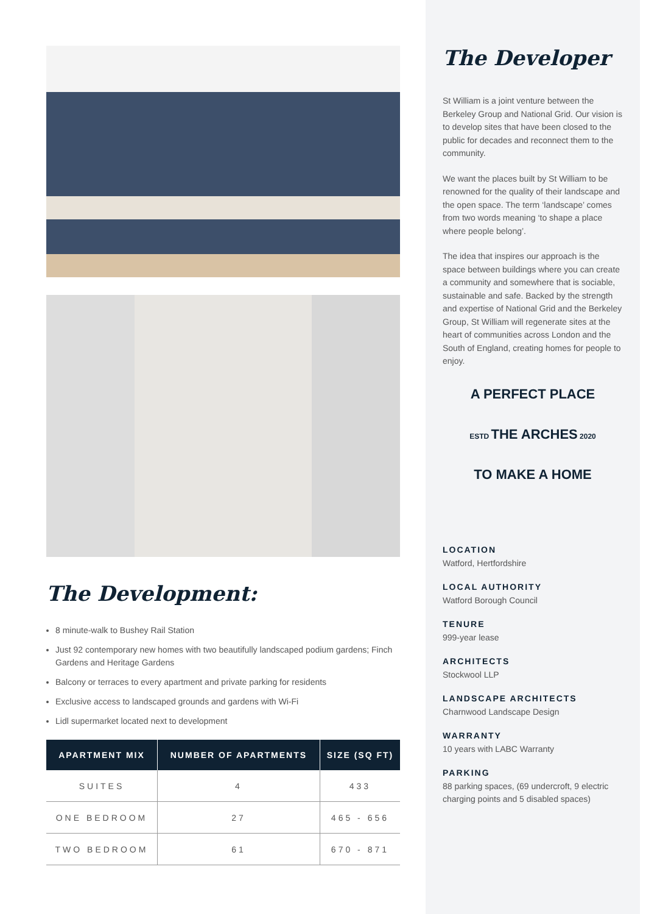The Development:
8 minute-walk to Bushey Rail Station
Just 92 contemporary new homes with two beautifully landscaped podium gardens; Finch Gardens and Heritage Gardens
Balcony or terraces to every apartment and private parking for residents
Exclusive access to landscaped grounds and gardens with Wi-Fi
Lidl supermarket located next to development
| APARTMENT MIX | NUMBER OF APARTMENTS | SIZE (SQ FT) |
| --- | --- | --- |
| SUITES | 4 | 433 |
| ONE BEDROOM | 27 | 465 - 656 |
| TWO BEDROOM | 61 | 670 - 871 |
The Developer
St William is a joint venture between the Berkeley Group and National Grid. Our vision is to develop sites that have been closed to the public for decades and reconnect them to the community.
We want the places built by St William to be renowned for the quality of their landscape and the open space. The term ‘landscape’ comes from two words meaning ‘to shape a place where people belong’.
The idea that inspires our approach is the space between buildings where you can create a community and somewhere that is sociable, sustainable and safe. Backed by the strength and expertise of National Grid and the Berkeley Group, St William will regenerate sites at the heart of communities across London and the South of England, creating homes for people to enjoy.
A PERFECT PLACE
ESTD THE ARCHES 2020
TO MAKE A HOME
LOCATION
Watford, Hertfordshire
LOCAL AUTHORITY
Watford Borough Council
TENURE
999-year lease
ARCHITECTS
Stockwool LLP
LANDSCAPE ARCHITECTS
Charnwood Landscape Design
WARRANTY
10 years with LABC Warranty
PARKING
88 parking spaces, (69 undercroft, 9 electric charging points and 5 disabled spaces)